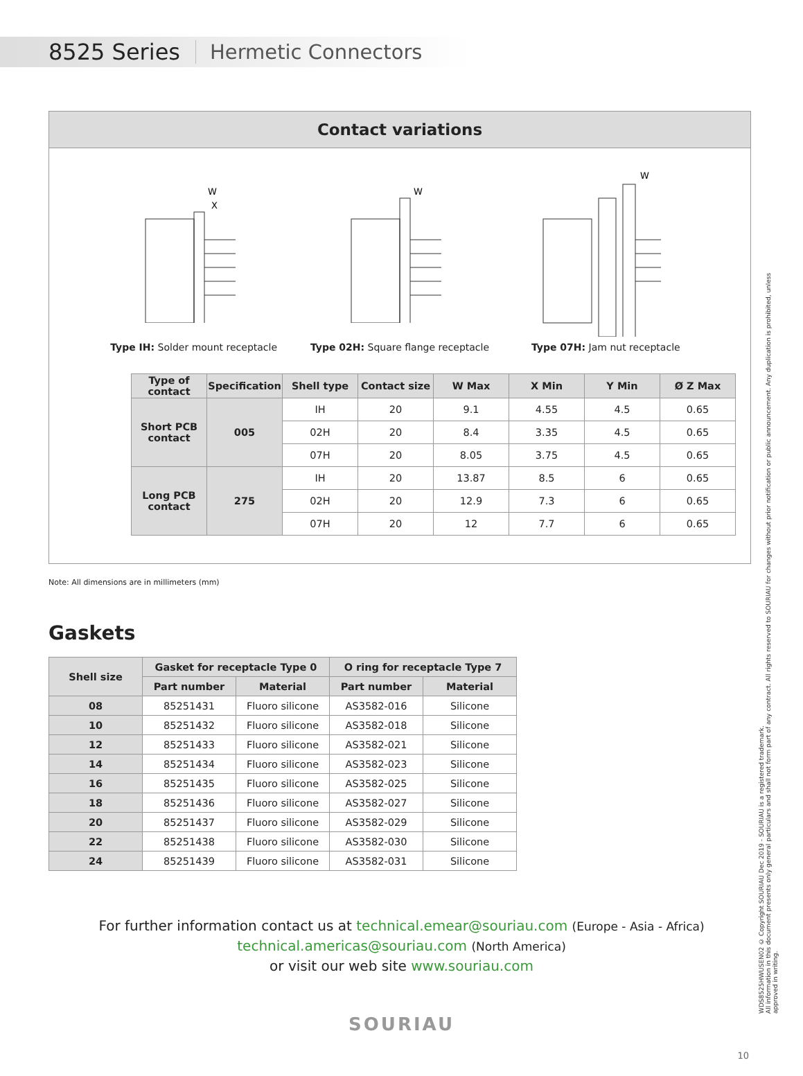8525 Series Hermetic Connectors
Contact variations
W
X
Type IH: Solder mount receptacle
W
Type 02H: Square flange receptacle
W
Type 07H: Jam nut receptacle
| Type of contact | Specification | Shell type | Contact size | W Max | X Min | Y Min | Ø Z Max |
| --- | --- | --- | --- | --- | --- | --- | --- |
| Short PCB contact | 005 | IH | 20 | 9.1 | 4.55 | 4.5 | 0.65 |
| | | 02H | 20 | 8.4 | 3.35 | 4.5 | 0.65 |
| | | 07H | 20 | 8.05 | 3.75 | 4.5 | 0.65 |
| Long PCB contact | 275 | IH | 20 | 13.87 | 8.5 | 6 | 0.65 |
| | | 02H | 20 | 12.9 | 7.3 | 6 | 0.65 |
| | | 07H | 20 | 12 | 7.7 | 6 | 0.65 |
Note: All dimensions are in millimeters (mm)
Gaskets
| Shell size | Gasket for receptacle Type 0 | | O ring for receptacle Type 7 | |
| --- | --- | --- | --- | --- |
| | Part number | Material | Part number | Material |
| 08 | 85251431 | Fluoro silicone | AS3582-016 | Silicone |
| 10 | 85251432 | Fluoro silicone | AS3582-018 | Silicone |
| 12 | 85251433 | Fluoro silicone | AS3582-021 | Silicone |
| 14 | 85251434 | Fluoro silicone | AS3582-023 | Silicone |
| 16 | 85251435 | Fluoro silicone | AS3582-025 | Silicone |
| 18 | 85251436 | Fluoro silicone | AS3582-027 | Silicone |
| 20 | 85251437 | Fluoro silicone | AS3582-029 | Silicone |
| 22 | 85251438 | Fluoro silicone | AS3582-030 | Silicone |
| 24 | 85251439 | Fluoro silicone | AS3582-031 | Silicone |
For further information contact us at technical.emear@souriau.com (Europe - Asia - Africa)
technical.americas@souriau.com (North America)
or visit our web site www.souriau.com
SOURIAU
10
WDS8525HWUSEN02 © Copyright SOURIAU Dec 2019 - SOURIAU is a registered trademark.
All information in this document presents only general particulars and shall not form part of any contract. All rights reserved to SOURIAU for changes without prior notification or public announcement. Any duplication is prohibited, unless approved in writing.